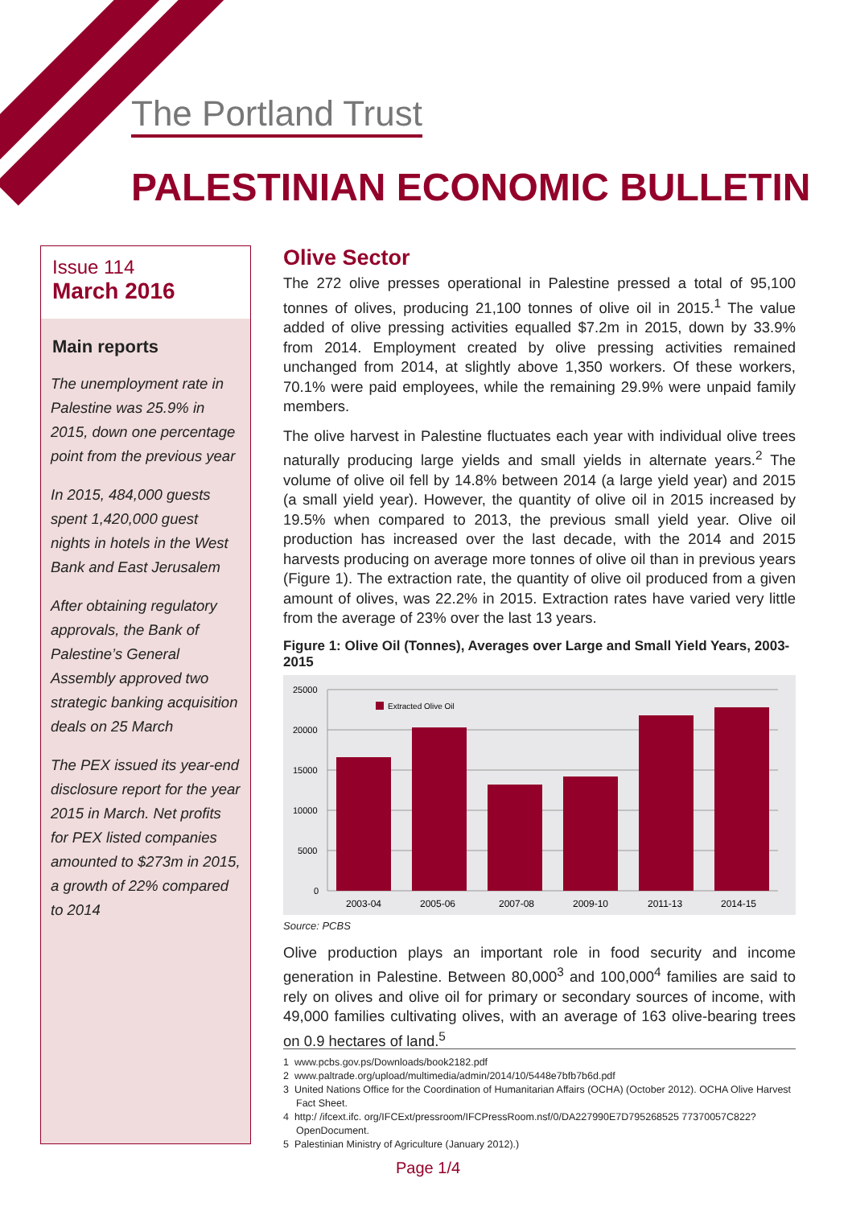The Portland Trust
PALESTINIAN ECONOMIC BULLETIN
Issue 114
March 2016
Main reports
The unemployment rate in Palestine was 25.9% in 2015, down one percentage point from the previous year
In 2015, 484,000 guests spent 1,420,000 guest nights in hotels in the West Bank and East Jerusalem
After obtaining regulatory approvals, the Bank of Palestine’s General Assembly approved two strategic banking acquisition deals on 25 March
The PEX issued its year-end disclosure report for the year 2015 in March. Net profits for PEX listed companies amounted to $273m in 2015, a growth of 22% compared to 2014
Olive Sector
The 272 olive presses operational in Palestine pressed a total of 95,100 tonnes of olives, producing 21,100 tonnes of olive oil in 2015.<sup>1</sup> The value added of olive pressing activities equalled $7.2m in 2015, down by 33.9% from 2014. Employment created by olive pressing activities remained unchanged from 2014, at slightly above 1,350 workers. Of these workers, 70.1% were paid employees, while the remaining 29.9% were unpaid family members.
The olive harvest in Palestine fluctuates each year with individual olive trees naturally producing large yields and small yields in alternate years.<sup>2</sup> The volume of olive oil fell by 14.8% between 2014 (a large yield year) and 2015 (a small yield year). However, the quantity of olive oil in 2015 increased by 19.5% when compared to 2013, the previous small yield year. Olive oil production has increased over the last decade, with the 2014 and 2015 harvests producing on average more tonnes of olive oil than in previous years (Figure 1). The extraction rate, the quantity of olive oil produced from a given amount of olives, was 22.2% in 2015. Extraction rates have varied very little from the average of 23% over the last 13 years.
Figure 1: Olive Oil (Tonnes), Averages over Large and Small Yield Years, 2003-2015
25000
20000
15000
10000
5000
0
Extracted Olive Oil
2003-04
2005-06
2007-08
2009-10
2011-13
2014-15
Source: PCBS
Olive production plays an important role in food security and income generation in Palestine. Between 80,000<sup>3</sup> and 100,000<sup>4</sup> families are said to rely on olives and olive oil for primary or secondary sources of income, with 49,000 families cultivating olives, with an average of 163 olive-bearing trees on 0.9 hectares of land.<sup>5</sup>
1 www.pcbs.gov.ps/Downloads/book2182.pdf
2 www.paltrade.org/upload/multimedia/admin/2014/10/5448e7bfb7b6d.pdf
3 United Nations Office for the Coordination of Humanitarian Affairs (OCHA) (October 2012). OCHA Olive Harvest Fact Sheet.
4 http:/ /ifcext.ifc. org/IFCExt/pressroom/IFCPressRoom.nsf/0/DA227990E7D795268525 77370057C822?OpenDocument.
5 Palestinian Ministry of Agriculture (January 2012).)
Page 1/4